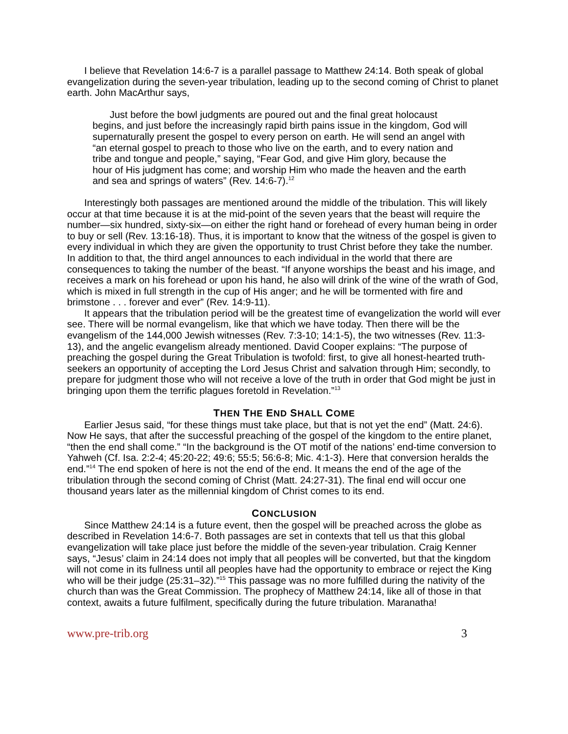I believe that Revelation 14:6-7 is a parallel passage to Matthew 24:14. Both speak of global evangelization during the seven-year tribulation, leading up to the second coming of Christ to planet earth. John MacArthur says,
Just before the bowl judgments are poured out and the final great holocaust begins, and just before the increasingly rapid birth pains issue in the kingdom, God will supernaturally present the gospel to every person on earth. He will send an angel with “an eternal gospel to preach to those who live on the earth, and to every nation and tribe and tongue and people,” saying, “Fear God, and give Him glory, because the hour of His judgment has come; and worship Him who made the heaven and the earth and sea and springs of waters” (Rev. 14:6-7).<sup>12</sup>
Interestingly both passages are mentioned around the middle of the tribulation. This will likely occur at that time because it is at the mid-point of the seven years that the beast will require the number—six hundred, sixty-six—on either the right hand or forehead of every human being in order to buy or sell (Rev. 13:16-18). Thus, it is important to know that the witness of the gospel is given to every individual in which they are given the opportunity to trust Christ before they take the number. In addition to that, the third angel announces to each individual in the world that there are consequences to taking the number of the beast. “If anyone worships the beast and his image, and receives a mark on his forehead or upon his hand, he also will drink of the wine of the wrath of God, which is mixed in full strength in the cup of His anger; and he will be tormented with fire and brimstone . . . forever and ever” (Rev. 14:9-11).
It appears that the tribulation period will be the greatest time of evangelization the world will ever see. There will be normal evangelism, like that which we have today. Then there will be the evangelism of the 144,000 Jewish witnesses (Rev. 7:3-10; 14:1-5), the two witnesses (Rev. 11:3-13), and the angelic evangelism already mentioned. David Cooper explains: “The purpose of preaching the gospel during the Great Tribulation is twofold: first, to give all honest-hearted truth-seekers an opportunity of accepting the Lord Jesus Christ and salvation through Him; secondly, to prepare for judgment those who will not receive a love of the truth in order that God might be just in bringing upon them the terrific plagues foretold in Revelation.”<sup>13</sup>
THEN THE END SHALL COME
Earlier Jesus said, “for these things must take place, but that is not yet the end” (Matt. 24:6). Now He says, that after the successful preaching of the gospel of the kingdom to the entire planet, “then the end shall come.” “In the background is the OT motif of the nations’ end-time conversion to Yahweh (Cf. Isa. 2:2-4; 45:20-22; 49:6; 55:5; 56:6-8; Mic. 4:1-3). Here that conversion heralds the end.”<sup>14</sup> The end spoken of here is not the end of the end. It means the end of the age of the tribulation through the second coming of Christ (Matt. 24:27-31). The final end will occur one thousand years later as the millennial kingdom of Christ comes to its end.
CONCLUSION
Since Matthew 24:14 is a future event, then the gospel will be preached across the globe as described in Revelation 14:6-7. Both passages are set in contexts that tell us that this global evangelization will take place just before the middle of the seven-year tribulation. Craig Kenner says, “Jesus’ claim in 24:14 does not imply that all peoples will be converted, but that the kingdom will not come in its fullness until all peoples have had the opportunity to embrace or reject the King who will be their judge (25:31–32).”<sup>15</sup> This passage was no more fulfilled during the nativity of the church than was the Great Commission. The prophecy of Matthew 24:14, like all of those in that context, awaits a future fulfilment, specifically during the future tribulation. Maranatha!
www.pre-trib.org 3